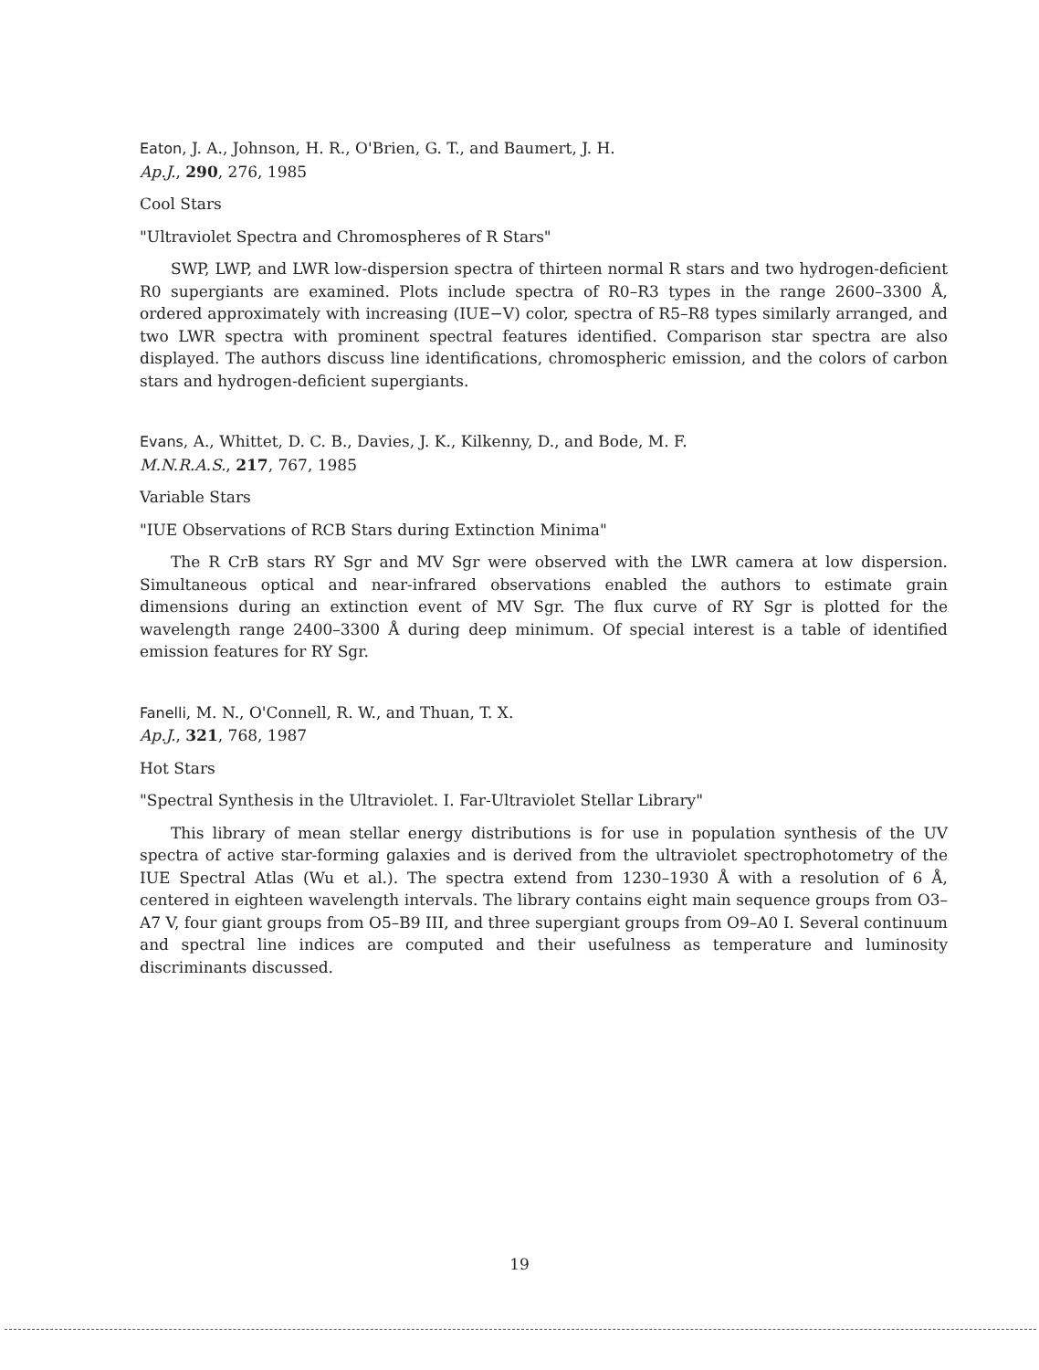Eaton, J. A., Johnson, H. R., O'Brien, G. T., and Baumert, J. H.
Ap.J., 290, 276, 1985
Cool Stars
"Ultraviolet Spectra and Chromospheres of R Stars"
SWP, LWP, and LWR low-dispersion spectra of thirteen normal R stars and two hydrogen-deficient R0 supergiants are examined. Plots include spectra of R0–R3 types in the range 2600–3300 Å, ordered approximately with increasing (IUE−V) color, spectra of R5–R8 types similarly arranged, and two LWR spectra with prominent spectral features identified. Comparison star spectra are also displayed. The authors discuss line identifications, chromospheric emission, and the colors of carbon stars and hydrogen-deficient supergiants.
Evans, A., Whittet, D. C. B., Davies, J. K., Kilkenny, D., and Bode, M. F.
M.N.R.A.S., 217, 767, 1985
Variable Stars
"IUE Observations of RCB Stars during Extinction Minima"
The R CrB stars RY Sgr and MV Sgr were observed with the LWR camera at low dispersion. Simultaneous optical and near-infrared observations enabled the authors to estimate grain dimensions during an extinction event of MV Sgr. The flux curve of RY Sgr is plotted for the wavelength range 2400–3300 Å during deep minimum. Of special interest is a table of identified emission features for RY Sgr.
Fanelli, M. N., O'Connell, R. W., and Thuan, T. X.
Ap.J., 321, 768, 1987
Hot Stars
"Spectral Synthesis in the Ultraviolet. I. Far-Ultraviolet Stellar Library"
This library of mean stellar energy distributions is for use in population synthesis of the UV spectra of active star-forming galaxies and is derived from the ultraviolet spectrophotometry of the IUE Spectral Atlas (Wu et al.). The spectra extend from 1230–1930 Å with a resolution of 6 Å, centered in eighteen wavelength intervals. The library contains eight main sequence groups from O3–A7 V, four giant groups from O5–B9 III, and three supergiant groups from O9–A0 I. Several continuum and spectral line indices are computed and their usefulness as temperature and luminosity discriminants discussed.
19